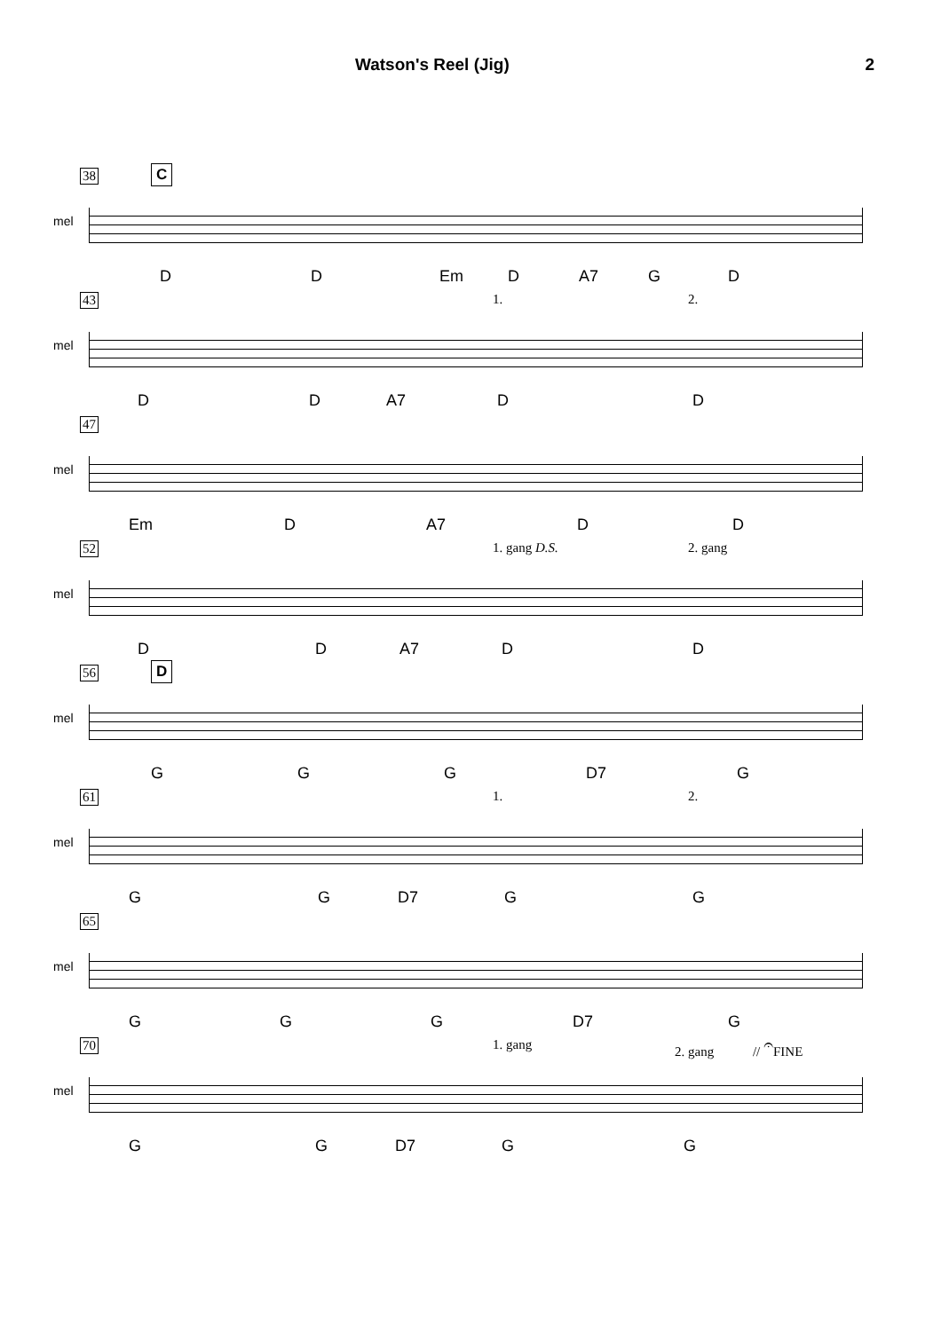Watson's Reel (Jig) 2
38 C
mel
D D Em D A7 G D
43
mel
1. 2.
D D A7 D D
47
mel
Em D A7 D D
52
mel
1. gang D.S. 2. gang
D D A7 D D
56 D
mel
G G G D7 G
61
mel
1. 2.
G G D7 G G
65
mel
G G G D7 G
70
mel
1. gang 2. gang // 𝄐FINE
G G D7 G G